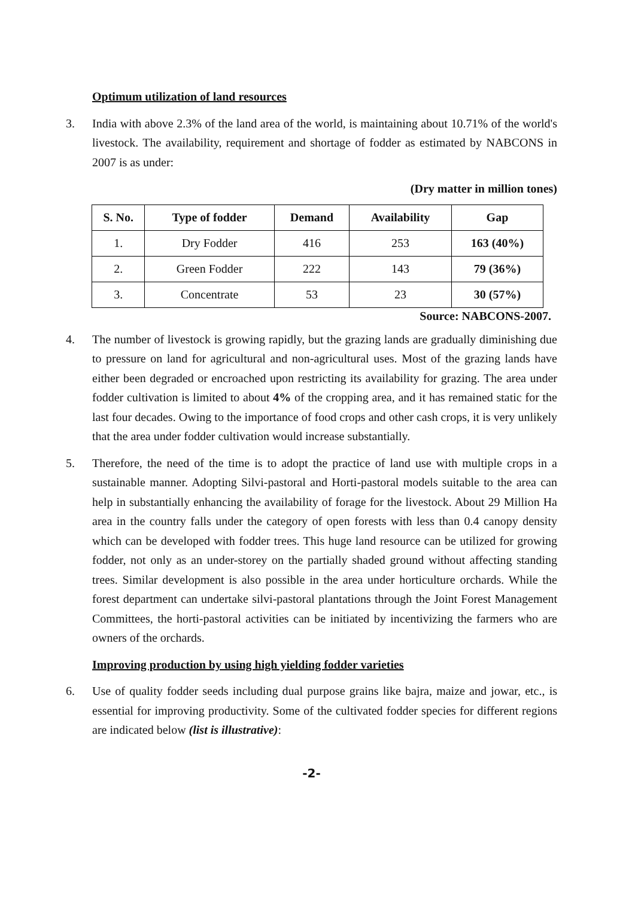Optimum utilization of land resources
3. India with above 2.3% of the land area of the world, is maintaining about 10.71% of the world's livestock. The availability, requirement and shortage of fodder as estimated by NABCONS in 2007 is as under:
(Dry matter in million tones)
| S. No. | Type of fodder | Demand | Availability | Gap |
| --- | --- | --- | --- | --- |
| 1. | Dry Fodder | 416 | 253 | 163 (40%) |
| 2. | Green Fodder | 222 | 143 | 79 (36%) |
| 3. | Concentrate | 53 | 23 | 30 (57%) |
Source: NABCONS-2007.
4. The number of livestock is growing rapidly, but the grazing lands are gradually diminishing due to pressure on land for agricultural and non-agricultural uses. Most of the grazing lands have either been degraded or encroached upon restricting its availability for grazing. The area under fodder cultivation is limited to about 4% of the cropping area, and it has remained static for the last four decades. Owing to the importance of food crops and other cash crops, it is very unlikely that the area under fodder cultivation would increase substantially.
5. Therefore, the need of the time is to adopt the practice of land use with multiple crops in a sustainable manner. Adopting Silvi-pastoral and Horti-pastoral models suitable to the area can help in substantially enhancing the availability of forage for the livestock. About 29 Million Ha area in the country falls under the category of open forests with less than 0.4 canopy density which can be developed with fodder trees. This huge land resource can be utilized for growing fodder, not only as an under-storey on the partially shaded ground without affecting standing trees. Similar development is also possible in the area under horticulture orchards. While the forest department can undertake silvi-pastoral plantations through the Joint Forest Management Committees, the horti-pastoral activities can be initiated by incentivizing the farmers who are owners of the orchards.
Improving production by using high yielding fodder varieties
6. Use of quality fodder seeds including dual purpose grains like bajra, maize and jowar, etc., is essential for improving productivity. Some of the cultivated fodder species for different regions are indicated below (list is illustrative):
-2-